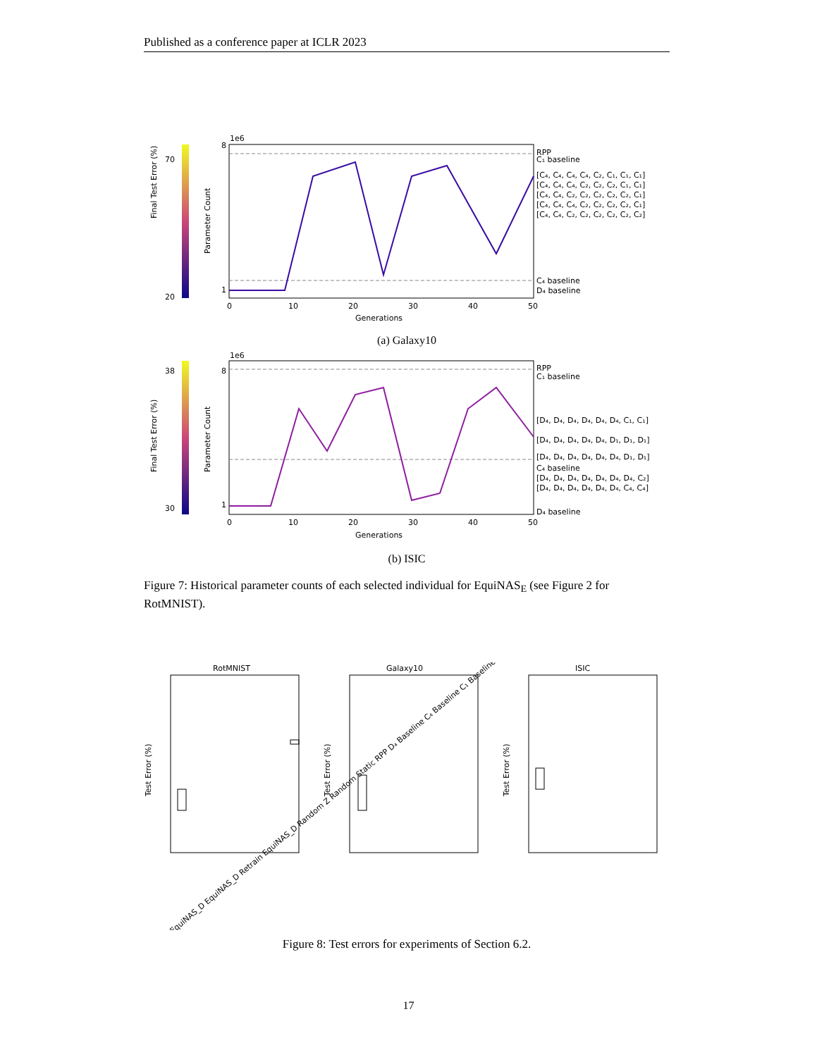Published as a conference paper at ICLR 2023
Final Test Error (%)
70
20
1e6
8
1
Parameter Count
RPP
C₁ baseline
[C₄, C₄, C₄, C₄, C₂, C₁, C₁, C₁]
[C₄, C₄, C₄, C₂, C₂, C₂, C₁, C₁]
[C₄, C₄, C₂, C₂, C₂, C₂, C₂, C₁]
[C₄, C₄, C₄, C₂, C₂, C₂, C₂, C₁]
[C₄, C₄, C₂, C₂, C₂, C₂, C₂, C₂]
C₄ baseline
D₄ baseline
0
10
20
30
40
50
Generations
(a) Galaxy10
Final Test Error (%)
38
30
1e6
8
1
Parameter Count
RPP
C₁ baseline
[D₄, D₄, D₄, D₄, D₄, D₄, C₁, C₁]
[D₄, D₄, D₄, D₄, D₄, D₁, D₁, D₁]
[D₄, D₄, D₄, D₄, D₄, D₄, D₁, D₁]
C₄ baseline
[D₄, D₄, D₄, D₄, D₄, D₄, D₄, C₂]
[D₄, D₄, D₄, D₄, D₄, D₄, C₄, C₄]
D₄ baseline
0
10
20
30
40
50
Generations
(b) ISIC
Figure 7: Historical parameter counts of each selected individual for EquiNAS<sub>E</sub> (see Figure 2 for RotMNIST).
RotMNIST
Test Error (%)
Galaxy10
Test Error (%)
ISIC
Test Error (%)
EquiNAS_D EquiNAS_D Retrain EquiNAS_D Random Z Random Static RPP D₄ Baseline C₄ Baseline C₁ Baseline
Figure 8: Test errors for experiments of Section 6.2.
17